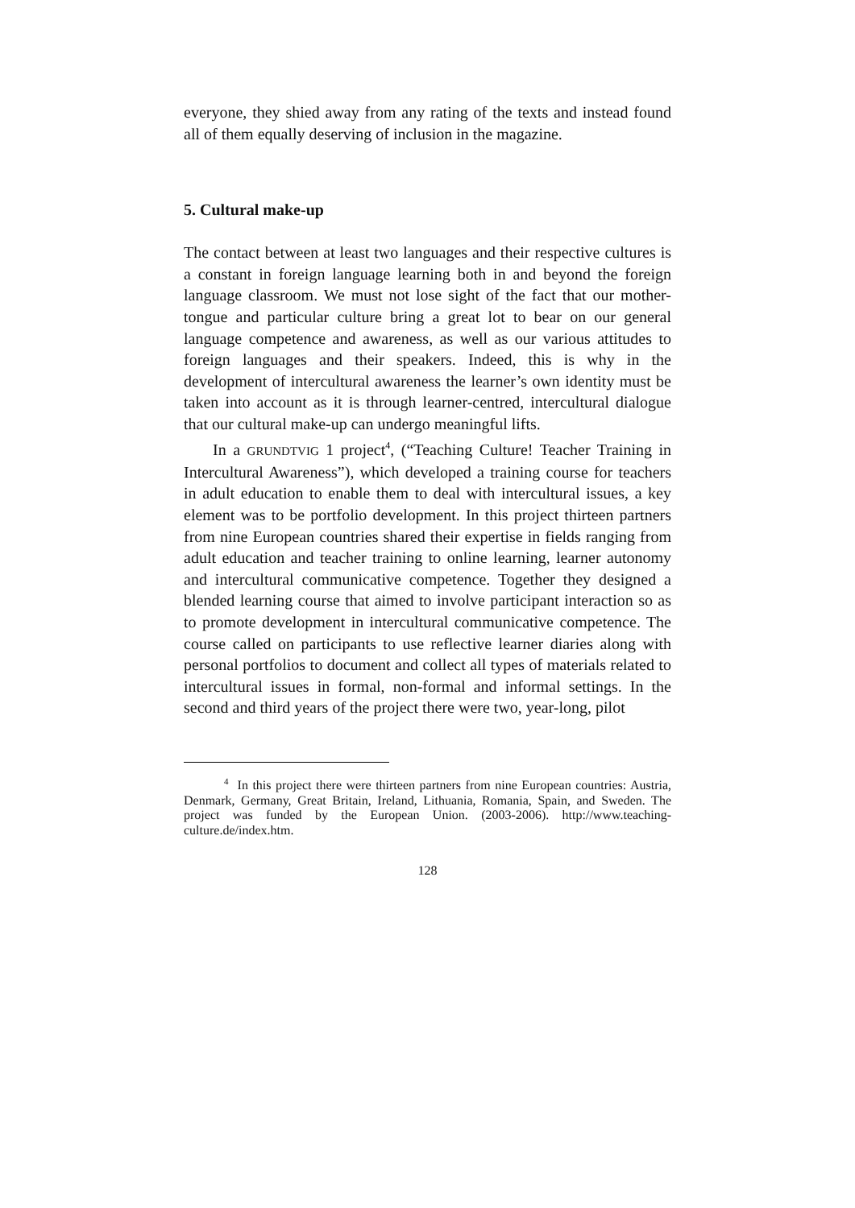everyone, they shied away from any rating of the texts and instead found all of them equally deserving of inclusion in the magazine.
5. Cultural make-up
The contact between at least two languages and their respective cultures is a constant in foreign language learning both in and beyond the foreign language classroom. We must not lose sight of the fact that our mother-tongue and particular culture bring a great lot to bear on our general language competence and awareness, as well as our various attitudes to foreign languages and their speakers. Indeed, this is why in the development of intercultural awareness the learner’s own identity must be taken into account as it is through learner-centred, intercultural dialogue that our cultural make-up can undergo meaningful lifts.
In a GRUNDTVIG 1 project<sup>4</sup>, (“Teaching Culture! Teacher Training in Intercultural Awareness”), which developed a training course for teachers in adult education to enable them to deal with intercultural issues, a key element was to be portfolio development. In this project thirteen partners from nine European countries shared their expertise in fields ranging from adult education and teacher training to online learning, learner autonomy and intercultural communicative competence. Together they designed a blended learning course that aimed to involve participant interaction so as to promote development in intercultural communicative competence. The course called on participants to use reflective learner diaries along with personal portfolios to document and collect all types of materials related to intercultural issues in formal, non-formal and informal settings. In the second and third years of the project there were two, year-long, pilot
<sup>4</sup> In this project there were thirteen partners from nine European countries: Austria, Denmark, Germany, Great Britain, Ireland, Lithuania, Romania, Spain, and Sweden. The project was funded by the European Union. (2003-2006). http://www.teaching-culture.de/index.htm.
128